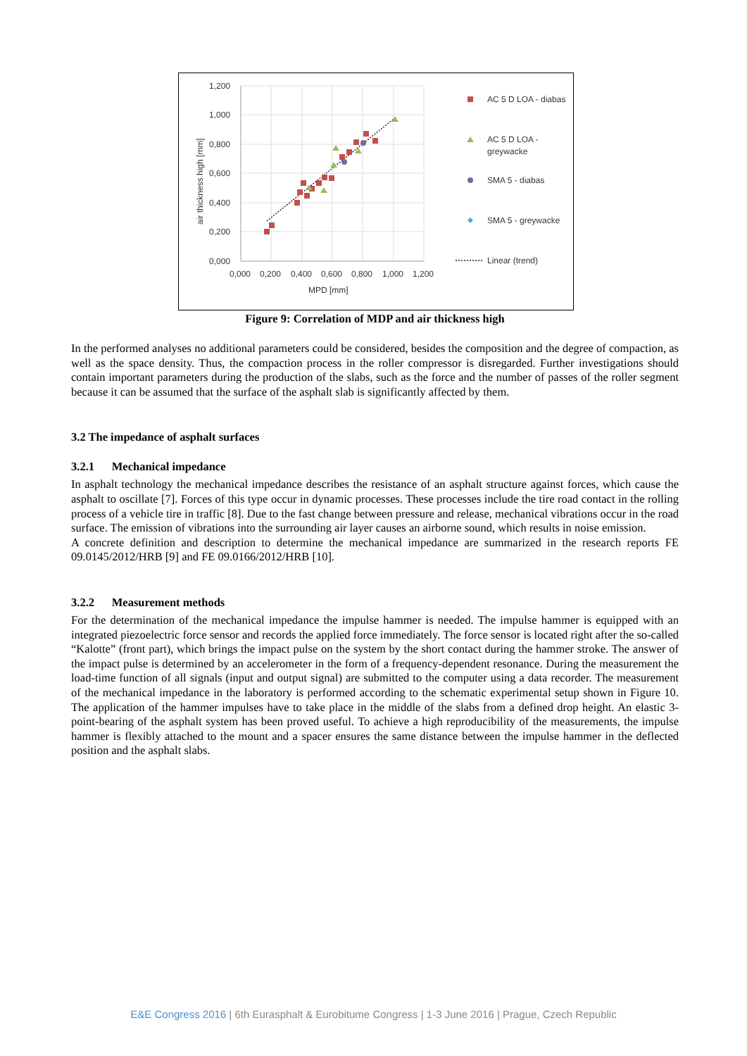1,200
1,000
0,800
0,600
0,400
0,200
0,000
0,000
0,200
0,400
0,600
0,800
1,000
1,200
MPD [mm]
air thickness high [mm]
AC 5 D LOA - diabas
AC 5 D LOA -
greywacke
SMA 5 - diabas
SMA 5 - greywacke
Linear (trend)
Figure 9: Correlation of MDP and air thickness high
In the performed analyses no additional parameters could be considered, besides the composition and the degree of compaction, as well as the space density. Thus, the compaction process in the roller compressor is disregarded. Further investigations should contain important parameters during the production of the slabs, such as the force and the number of passes of the roller segment because it can be assumed that the surface of the asphalt slab is significantly affected by them.
3.2 The impedance of asphalt surfaces
3.2.1 Mechanical impedance
In asphalt technology the mechanical impedance describes the resistance of an asphalt structure against forces, which cause the asphalt to oscillate [7]. Forces of this type occur in dynamic processes. These processes include the tire road contact in the rolling process of a vehicle tire in traffic [8]. Due to the fast change between pressure and release, mechanical vibrations occur in the road surface. The emission of vibrations into the surrounding air layer causes an airborne sound, which results in noise emission.
A concrete definition and description to determine the mechanical impedance are summarized in the research reports FE 09.0145/2012/HRB [9] and FE 09.0166/2012/HRB [10].
3.2.2 Measurement methods
For the determination of the mechanical impedance the impulse hammer is needed. The impulse hammer is equipped with an integrated piezoelectric force sensor and records the applied force immediately. The force sensor is located right after the so-called “Kalotte” (front part), which brings the impact pulse on the system by the short contact during the hammer stroke. The answer of the impact pulse is determined by an accelerometer in the form of a frequency-dependent resonance. During the measurement the load-time function of all signals (input and output signal) are submitted to the computer using a data recorder. The measurement of the mechanical impedance in the laboratory is performed according to the schematic experimental setup shown in Figure 10. The application of the hammer impulses have to take place in the middle of the slabs from a defined drop height. An elastic 3-point-bearing of the asphalt system has been proved useful. To achieve a high reproducibility of the measurements, the impulse hammer is flexibly attached to the mount and a spacer ensures the same distance between the impulse hammer in the deflected position and the asphalt slabs.
E&E Congress 2016 | 6th Eurasphalt & Eurobitume Congress | 1-3 June 2016 | Prague, Czech Republic